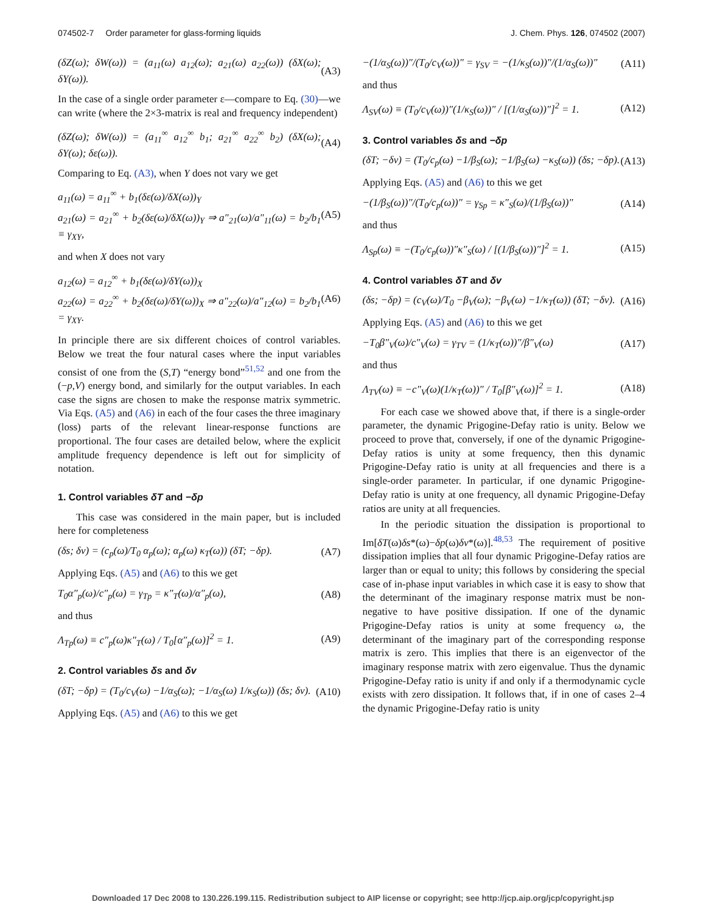074502-7 Order parameter for glass-forming liquids J. Chem. Phys. 126, 074502 (2007)
(δZ(ω); δW(ω)) = (a<sub>11</sub>(ω) a<sub>12</sub>(ω); a<sub>21</sub>(ω) a<sub>22</sub>(ω)) (δX(ω); δY(ω)). (A3)
In the case of a single order parameter ε—compare to Eq. (30)—we can write (where the 2×3-matrix is real and frequency independent)
(δZ(ω); δW(ω)) = (a<sub>11</sub><sup>∞</sup> a<sub>12</sub><sup>∞</sup> b<sub>1</sub>; a<sub>21</sub><sup>∞</sup> a<sub>22</sub><sup>∞</sup> b<sub>2</sub>) (δX(ω); δY(ω); δε(ω)). (A4)
Comparing to Eq. (A3), when Y does not vary we get
a<sub>11</sub>(ω) = a<sub>11</sub><sup>∞</sup> + b<sub>1</sub>(δε(ω)/δX(ω))<sub>Y</sub>
a<sub>21</sub>(ω) = a<sub>21</sub><sup>∞</sup> + b<sub>2</sub>(δε(ω)/δX(ω))<sub>Y</sub> ⇒ a″<sub>21</sub>(ω)/a″<sub>11</sub>(ω) = b<sub>2</sub>/b<sub>1</sub> ≡ γ<sub>XY</sub>, (A5)
and when X does not vary
a<sub>12</sub>(ω) = a<sub>12</sub><sup>∞</sup> + b<sub>1</sub>(δε(ω)/δY(ω))<sub>X</sub>
a<sub>22</sub>(ω) = a<sub>22</sub><sup>∞</sup> + b<sub>2</sub>(δε(ω)/δY(ω))<sub>X</sub> ⇒ a″<sub>22</sub>(ω)/a″<sub>12</sub>(ω) = b<sub>2</sub>/b<sub>1</sub> = γ<sub>XY</sub>. (A6)
In principle there are six different choices of control variables. Below we treat the four natural cases where the input variables consist of one from the (S,T) “energy bond”<sup>51,52</sup> and one from the (−p,V) energy bond, and similarly for the output variables. In each case the signs are chosen to make the response matrix symmetric. Via Eqs. (A5) and (A6) in each of the four cases the three imaginary (loss) parts of the relevant linear-response functions are proportional. The four cases are detailed below, where the explicit amplitude frequency dependence is left out for simplicity of notation.
1. Control variables δT and −δp
This case was considered in the main paper, but is included here for completeness
(δs; δv) = (c<sub>p</sub>(ω)/T<sub>0</sub> α<sub>p</sub>(ω); α<sub>p</sub>(ω) κ<sub>T</sub>(ω)) (δT; −δp). (A7)
Applying Eqs. (A5) and (A6) to this we get
T<sub>0</sub>α″<sub>p</sub>(ω)/c″<sub>p</sub>(ω) = γ<sub>Tp</sub> = κ″<sub>T</sub>(ω)/α″<sub>p</sub>(ω), (A8)
and thus
Λ<sub>Tp</sub>(ω) ≡ c″<sub>p</sub>(ω)κ″<sub>T</sub>(ω) / T<sub>0</sub>[α″<sub>p</sub>(ω)]<sup>2</sup> = 1. (A9)
2. Control variables δs and δv
(δT; −δp) = (T<sub>0</sub>/c<sub>V</sub>(ω) −1/α<sub>S</sub>(ω); −1/α<sub>S</sub>(ω) 1/κ<sub>S</sub>(ω)) (δs; δv). (A10)
Applying Eqs. (A5) and (A6) to this we get
−(1/α<sub>S</sub>(ω))″/(T<sub>0</sub>/c<sub>V</sub>(ω))″ = γ<sub>SV</sub> = −(1/κ<sub>S</sub>(ω))″/(1/α<sub>S</sub>(ω))″ (A11)
and thus
Λ<sub>SV</sub>(ω) ≡ (T<sub>0</sub>/c<sub>V</sub>(ω))″(1/κ<sub>S</sub>(ω))″ / [(1/α<sub>S</sub>(ω))″]<sup>2</sup> = 1. (A12)
3. Control variables δs and −δp
(δT; −δv) = (T<sub>0</sub>/c<sub>p</sub>(ω) −1/β<sub>S</sub>(ω); −1/β<sub>S</sub>(ω) −κ<sub>S</sub>(ω)) (δs; −δp). (A13)
Applying Eqs. (A5) and (A6) to this we get
−(1/β<sub>S</sub>(ω))″/(T<sub>0</sub>/c<sub>p</sub>(ω))″ = γ<sub>Sp</sub> = κ″<sub>S</sub>(ω)/(1/β<sub>S</sub>(ω))″ (A14)
and thus
Λ<sub>Sp</sub>(ω) ≡ −(T<sub>0</sub>/c<sub>p</sub>(ω))″κ″<sub>S</sub>(ω) / [(1/β<sub>S</sub>(ω))″]<sup>2</sup> = 1. (A15)
4. Control variables δT and δv
(δs; −δp) = (c<sub>V</sub>(ω)/T<sub>0</sub> −β<sub>V</sub>(ω); −β<sub>V</sub>(ω) −1/κ<sub>T</sub>(ω)) (δT; −δv). (A16)
Applying Eqs. (A5) and (A6) to this we get
−T<sub>0</sub>β″<sub>V</sub>(ω)/c″<sub>V</sub>(ω) = γ<sub>TV</sub> = (1/κ<sub>T</sub>(ω))″/β″<sub>V</sub>(ω) (A17)
and thus
Λ<sub>TV</sub>(ω) ≡ −c″<sub>V</sub>(ω)(1/κ<sub>T</sub>(ω))″ / T<sub>0</sub>[β″<sub>V</sub>(ω)]<sup>2</sup> = 1. (A18)
For each case we showed above that, if there is a single-order parameter, the dynamic Prigogine-Defay ratio is unity. Below we proceed to prove that, conversely, if one of the dynamic Prigogine-Defay ratios is unity at some frequency, then this dynamic Prigogine-Defay ratio is unity at all frequencies and there is a single-order parameter. In particular, if one dynamic Prigogine-Defay ratio is unity at one frequency, all dynamic Prigogine-Defay ratios are unity at all frequencies.
In the periodic situation the dissipation is proportional to Im[δT(ω)δs*(ω)−δp(ω)δv*(ω)].<sup>48,53</sup> The requirement of positive dissipation implies that all four dynamic Prigogine-Defay ratios are larger than or equal to unity; this follows by considering the special case of in-phase input variables in which case it is easy to show that the determinant of the imaginary response matrix must be non-negative to have positive dissipation. If one of the dynamic Prigogine-Defay ratios is unity at some frequency ω, the determinant of the imaginary part of the corresponding response matrix is zero. This implies that there is an eigenvector of the imaginary response matrix with zero eigenvalue. Thus the dynamic Prigogine-Defay ratio is unity if and only if a thermodynamic cycle exists with zero dissipation. It follows that, if in one of cases 2–4 the dynamic Prigogine-Defay ratio is unity
Downloaded 17 Dec 2008 to 130.226.199.115. Redistribution subject to AIP license or copyright; see http://jcp.aip.org/jcp/copyright.jsp